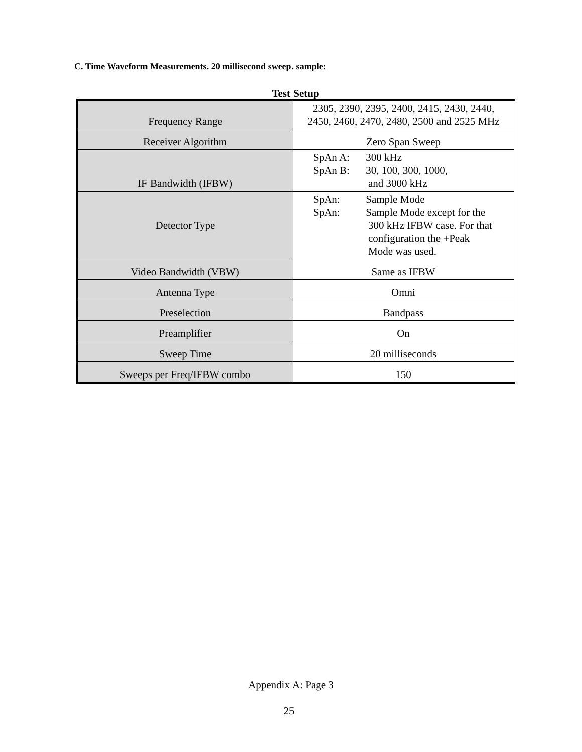C. Time Waveform Measurements. 20 millisecond sweep. sample:
Test Setup
| Frequency Range | 2305, 2390, 2395, 2400, 2415, 2430, 2440, 2450, 2460, 2470, 2480, 2500 and 2525 MHz |
| Receiver Algorithm | Zero Span Sweep |
| IF Bandwidth (IFBW) | SpAn A: 300 kHz SpAn B: 30, 100, 300, 1000, and 3000 kHz |
| Detector Type | SpAn: Sample Mode SpAn: Sample Mode except for the 300 kHz IFBW case. For that configuration the +Peak Mode was used. |
| Video Bandwidth (VBW) | Same as IFBW |
| Antenna Type | Omni |
| Preselection | Bandpass |
| Preamplifier | On |
| Sweep Time | 20 milliseconds |
| Sweeps per Freq/IFBW combo | 150 |
Appendix A: Page 3
25